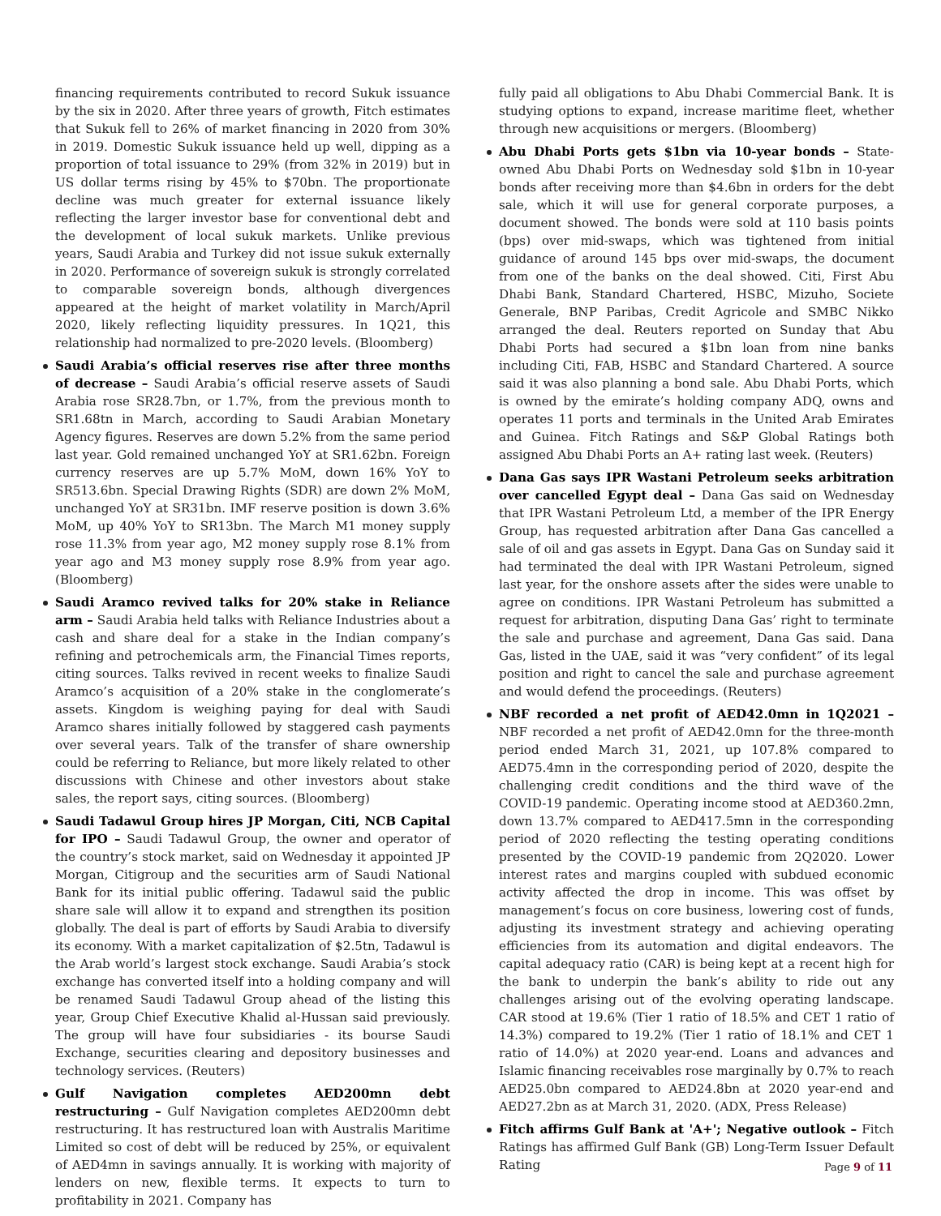financing requirements contributed to record Sukuk issuance by the six in 2020. After three years of growth, Fitch estimates that Sukuk fell to 26% of market financing in 2020 from 30% in 2019. Domestic Sukuk issuance held up well, dipping as a proportion of total issuance to 29% (from 32% in 2019) but in US dollar terms rising by 45% to $70bn. The proportionate decline was much greater for external issuance likely reflecting the larger investor base for conventional debt and the development of local sukuk markets. Unlike previous years, Saudi Arabia and Turkey did not issue sukuk externally in 2020. Performance of sovereign sukuk is strongly correlated to comparable sovereign bonds, although divergences appeared at the height of market volatility in March/April 2020, likely reflecting liquidity pressures. In 1Q21, this relationship had normalized to pre-2020 levels. (Bloomberg)
Saudi Arabia’s official reserves rise after three months of decrease – Saudi Arabia’s official reserve assets of Saudi Arabia rose SR28.7bn, or 1.7%, from the previous month to SR1.68tn in March, according to Saudi Arabian Monetary Agency figures. Reserves are down 5.2% from the same period last year. Gold remained unchanged YoY at SR1.62bn. Foreign currency reserves are up 5.7% MoM, down 16% YoY to SR513.6bn. Special Drawing Rights (SDR) are down 2% MoM, unchanged YoY at SR31bn. IMF reserve position is down 3.6% MoM, up 40% YoY to SR13bn. The March M1 money supply rose 11.3% from year ago, M2 money supply rose 8.1% from year ago and M3 money supply rose 8.9% from year ago. (Bloomberg)
Saudi Aramco revived talks for 20% stake in Reliance arm – Saudi Arabia held talks with Reliance Industries about a cash and share deal for a stake in the Indian company’s refining and petrochemicals arm, the Financial Times reports, citing sources. Talks revived in recent weeks to finalize Saudi Aramco’s acquisition of a 20% stake in the conglomerate’s assets. Kingdom is weighing paying for deal with Saudi Aramco shares initially followed by staggered cash payments over several years. Talk of the transfer of share ownership could be referring to Reliance, but more likely related to other discussions with Chinese and other investors about stake sales, the report says, citing sources. (Bloomberg)
Saudi Tadawul Group hires JP Morgan, Citi, NCB Capital for IPO – Saudi Tadawul Group, the owner and operator of the country’s stock market, said on Wednesday it appointed JP Morgan, Citigroup and the securities arm of Saudi National Bank for its initial public offering. Tadawul said the public share sale will allow it to expand and strengthen its position globally. The deal is part of efforts by Saudi Arabia to diversify its economy. With a market capitalization of $2.5tn, Tadawul is the Arab world’s largest stock exchange. Saudi Arabia’s stock exchange has converted itself into a holding company and will be renamed Saudi Tadawul Group ahead of the listing this year, Group Chief Executive Khalid al-Hussan said previously. The group will have four subsidiaries - its bourse Saudi Exchange, securities clearing and depository businesses and technology services. (Reuters)
Gulf Navigation completes AED200mn debt restructuring – Gulf Navigation completes AED200mn debt restructuring. It has restructured loan with Australis Maritime Limited so cost of debt will be reduced by 25%, or equivalent of AED4mn in savings annually. It is working with majority of lenders on new, flexible terms. It expects to turn to profitability in 2021. Company has
fully paid all obligations to Abu Dhabi Commercial Bank. It is studying options to expand, increase maritime fleet, whether through new acquisitions or mergers. (Bloomberg)
Abu Dhabi Ports gets $1bn via 10-year bonds – State-owned Abu Dhabi Ports on Wednesday sold $1bn in 10-year bonds after receiving more than $4.6bn in orders for the debt sale, which it will use for general corporate purposes, a document showed. The bonds were sold at 110 basis points (bps) over mid-swaps, which was tightened from initial guidance of around 145 bps over mid-swaps, the document from one of the banks on the deal showed. Citi, First Abu Dhabi Bank, Standard Chartered, HSBC, Mizuho, Societe Generale, BNP Paribas, Credit Agricole and SMBC Nikko arranged the deal. Reuters reported on Sunday that Abu Dhabi Ports had secured a $1bn loan from nine banks including Citi, FAB, HSBC and Standard Chartered. A source said it was also planning a bond sale. Abu Dhabi Ports, which is owned by the emirate’s holding company ADQ, owns and operates 11 ports and terminals in the United Arab Emirates and Guinea. Fitch Ratings and S&P Global Ratings both assigned Abu Dhabi Ports an A+ rating last week. (Reuters)
Dana Gas says IPR Wastani Petroleum seeks arbitration over cancelled Egypt deal – Dana Gas said on Wednesday that IPR Wastani Petroleum Ltd, a member of the IPR Energy Group, has requested arbitration after Dana Gas cancelled a sale of oil and gas assets in Egypt. Dana Gas on Sunday said it had terminated the deal with IPR Wastani Petroleum, signed last year, for the onshore assets after the sides were unable to agree on conditions. IPR Wastani Petroleum has submitted a request for arbitration, disputing Dana Gas’ right to terminate the sale and purchase and agreement, Dana Gas said. Dana Gas, listed in the UAE, said it was “very confident” of its legal position and right to cancel the sale and purchase agreement and would defend the proceedings. (Reuters)
NBF recorded a net profit of AED42.0mn in 1Q2021 – NBF recorded a net profit of AED42.0mn for the three-month period ended March 31, 2021, up 107.8% compared to AED75.4mn in the corresponding period of 2020, despite the challenging credit conditions and the third wave of the COVID-19 pandemic. Operating income stood at AED360.2mn, down 13.7% compared to AED417.5mn in the corresponding period of 2020 reflecting the testing operating conditions presented by the COVID-19 pandemic from 2Q2020. Lower interest rates and margins coupled with subdued economic activity affected the drop in income. This was offset by management’s focus on core business, lowering cost of funds, adjusting its investment strategy and achieving operating efficiencies from its automation and digital endeavors. The capital adequacy ratio (CAR) is being kept at a recent high for the bank to underpin the bank’s ability to ride out any challenges arising out of the evolving operating landscape. CAR stood at 19.6% (Tier 1 ratio of 18.5% and CET 1 ratio of 14.3%) compared to 19.2% (Tier 1 ratio of 18.1% and CET 1 ratio of 14.0%) at 2020 year-end. Loans and advances and Islamic financing receivables rose marginally by 0.7% to reach AED25.0bn compared to AED24.8bn at 2020 year-end and AED27.2bn as at March 31, 2020. (ADX, Press Release)
Fitch affirms Gulf Bank at 'A+'; Negative outlook – Fitch Ratings has affirmed Gulf Bank (GB) Long-Term Issuer Default Rating
Page 9 of 11